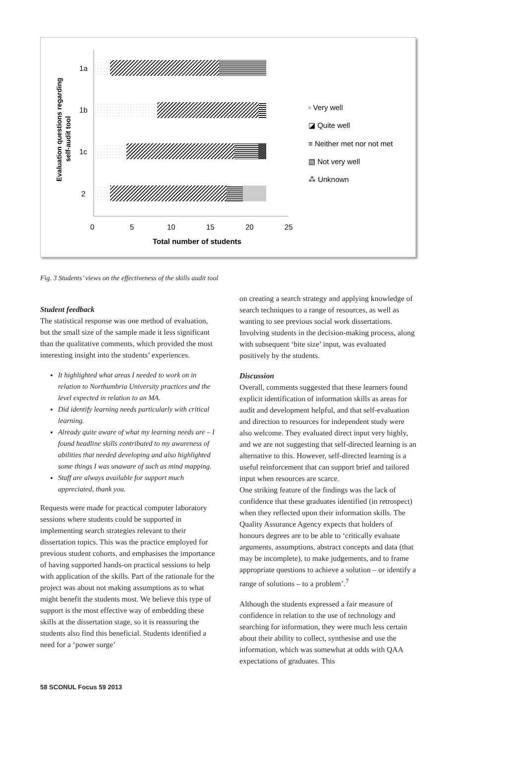1a
1b
1c
2
0
5
10
15
20
25
Total number of students
Evaluation questions regarding
self-audit tool
▫ Very well
◪ Quite well
≡ Neither met nor not met
▧ Not very well
⁂ Unknown
Fig. 3 Students’ views on the effectiveness of the skills audit tool
Student feedback
The statistical response was one method of evaluation, but the small size of the sample made it less significant than the qualitative comments, which provided the most interesting insight into the students’ experiences.
It highlighted what areas I needed to work on in relation to Northumbria University practices and the level expected in relation to an MA.
Did identify learning needs particularly with critical learning.
Already quite aware of what my learning needs are – I found headline skills contributed to my awareness of abilities that needed developing and also highlighted some things I was unaware of such as mind mapping.
Staff are always available for support much appreciated, thank you.
Requests were made for practical computer laboratory sessions where students could be supported in implementing search strategies relevant to their dissertation topics. This was the practice employed for previous student cohorts, and emphasises the importance of having supported hands-on practical sessions to help with application of the skills. Part of the rationale for the project was about not making assumptions as to what might benefit the students most. We believe this type of support is the most effective way of embedding these skills at the dissertation stage, so it is reassuring the students also find this beneficial. Students identified a need for a ‘power surge’
on creating a search strategy and applying knowledge of search techniques to a range of resources, as well as wanting to see previous social work dissertations. Involving students in the decision-making process, along with subsequent ‘bite size’ input, was evaluated positively by the students.
Discussion
Overall, comments suggested that these learners found explicit identification of information skills as areas for audit and development helpful, and that self-evaluation and direction to resources for independent study were also welcome. They evaluated direct input very highly, and we are not suggesting that self-directed learning is an alternative to this. However, self-directed learning is a useful reinforcement that can support brief and tailored input when resources are scarce.
One striking feature of the findings was the lack of confidence that these graduates identified (in retrospect) when they reflected upon their information skills. The Quality Assurance Agency expects that holders of honours degrees are to be able to ‘critically evaluate arguments, assumptions, abstract concepts and data (that may be incomplete), to make judgements, and to frame appropriate questions to achieve a solution – or identify a range of solutions – to a problem’.<sup>7</sup>
Although the students expressed a fair measure of confidence in relation to the use of technology and searching for information, they were much less certain about their ability to collect, synthesise and use the information, which was somewhat at odds with QAA expectations of graduates. This
58 SCONUL Focus 59 2013